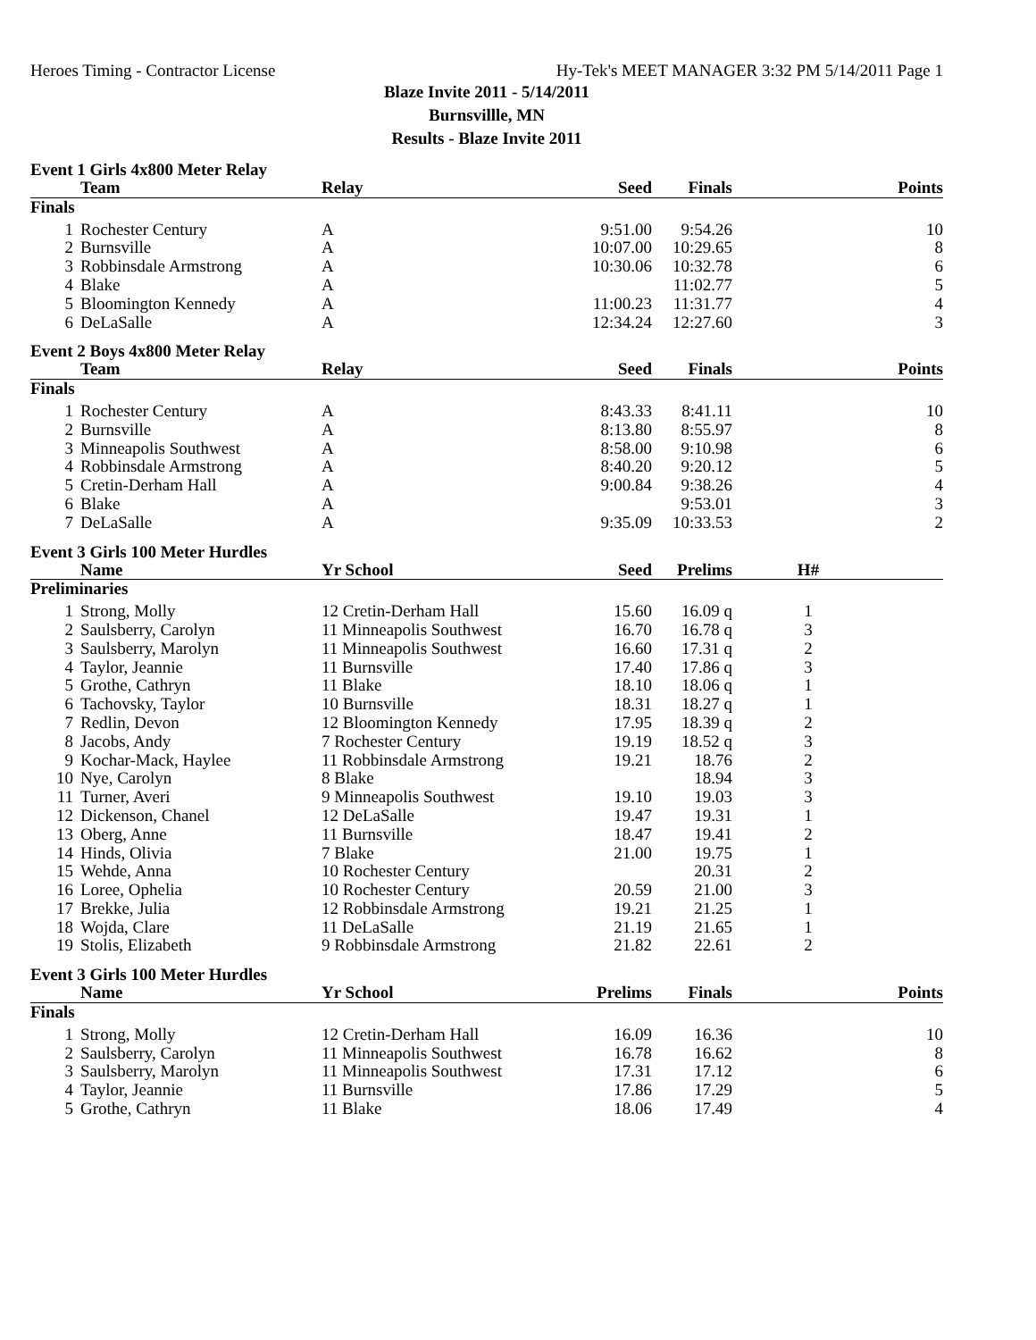Heroes Timing - Contractor License Hy-Tek's MEET MANAGER 3:32 PM 5/14/2011 Page 1
Blaze Invite 2011 - 5/14/2011
Burnsvillle, MN
Results - Blaze Invite 2011
Event 1 Girls 4x800 Meter Relay
| | Team | Relay | Seed | Finals | Points |
| --- | --- | --- | --- | --- | --- |
| Finals | | | | | |
| 1 | Rochester Century | A | 9:51.00 | 9:54.26 | 10 |
| 2 | Burnsville | A | 10:07.00 | 10:29.65 | 8 |
| 3 | Robbinsdale Armstrong | A | 10:30.06 | 10:32.78 | 6 |
| 4 | Blake | A | | 11:02.77 | 5 |
| 5 | Bloomington Kennedy | A | 11:00.23 | 11:31.77 | 4 |
| 6 | DeLaSalle | A | 12:34.24 | 12:27.60 | 3 |
Event 2 Boys 4x800 Meter Relay
| | Team | Relay | Seed | Finals | Points |
| --- | --- | --- | --- | --- | --- |
| Finals | | | | | |
| 1 | Rochester Century | A | 8:43.33 | 8:41.11 | 10 |
| 2 | Burnsville | A | 8:13.80 | 8:55.97 | 8 |
| 3 | Minneapolis Southwest | A | 8:58.00 | 9:10.98 | 6 |
| 4 | Robbinsdale Armstrong | A | 8:40.20 | 9:20.12 | 5 |
| 5 | Cretin-Derham Hall | A | 9:00.84 | 9:38.26 | 4 |
| 6 | Blake | A | | 9:53.01 | 3 |
| 7 | DeLaSalle | A | 9:35.09 | 10:33.53 | 2 |
Event 3 Girls 100 Meter Hurdles
| | Name | Yr School | Seed | Prelims | H# | |
| --- | --- | --- | --- | --- | --- | --- |
| Preliminaries | | | | | | |
| 1 | Strong, Molly | 12 Cretin-Derham Hall | 15.60 | 16.09 q | 1 | |
| 2 | Saulsberry, Carolyn | 11 Minneapolis Southwest | 16.70 | 16.78 q | 3 | |
| 3 | Saulsberry, Marolyn | 11 Minneapolis Southwest | 16.60 | 17.31 q | 2 | |
| 4 | Taylor, Jeannie | 11 Burnsville | 17.40 | 17.86 q | 3 | |
| 5 | Grothe, Cathryn | 11 Blake | 18.10 | 18.06 q | 1 | |
| 6 | Tachovsky, Taylor | 10 Burnsville | 18.31 | 18.27 q | 1 | |
| 7 | Redlin, Devon | 12 Bloomington Kennedy | 17.95 | 18.39 q | 2 | |
| 8 | Jacobs, Andy | 7 Rochester Century | 19.19 | 18.52 q | 3 | |
| 9 | Kochar-Mack, Haylee | 11 Robbinsdale Armstrong | 19.21 | 18.76 | 2 | |
| 10 | Nye, Carolyn | 8 Blake | | 18.94 | 3 | |
| 11 | Turner, Averi | 9 Minneapolis Southwest | 19.10 | 19.03 | 3 | |
| 12 | Dickenson, Chanel | 12 DeLaSalle | 19.47 | 19.31 | 1 | |
| 13 | Oberg, Anne | 11 Burnsville | 18.47 | 19.41 | 2 | |
| 14 | Hinds, Olivia | 7 Blake | 21.00 | 19.75 | 1 | |
| 15 | Wehde, Anna | 10 Rochester Century | | 20.31 | 2 | |
| 16 | Loree, Ophelia | 10 Rochester Century | 20.59 | 21.00 | 3 | |
| 17 | Brekke, Julia | 12 Robbinsdale Armstrong | 19.21 | 21.25 | 1 | |
| 18 | Wojda, Clare | 11 DeLaSalle | 21.19 | 21.65 | 1 | |
| 19 | Stolis, Elizabeth | 9 Robbinsdale Armstrong | 21.82 | 22.61 | 2 | |
Event 3 Girls 100 Meter Hurdles
| | Name | Yr School | Prelims | Finals | Points |
| --- | --- | --- | --- | --- | --- |
| Finals | | | | | |
| 1 | Strong, Molly | 12 Cretin-Derham Hall | 16.09 | 16.36 | 10 |
| 2 | Saulsberry, Carolyn | 11 Minneapolis Southwest | 16.78 | 16.62 | 8 |
| 3 | Saulsberry, Marolyn | 11 Minneapolis Southwest | 17.31 | 17.12 | 6 |
| 4 | Taylor, Jeannie | 11 Burnsville | 17.86 | 17.29 | 5 |
| 5 | Grothe, Cathryn | 11 Blake | 18.06 | 17.49 | 4 |